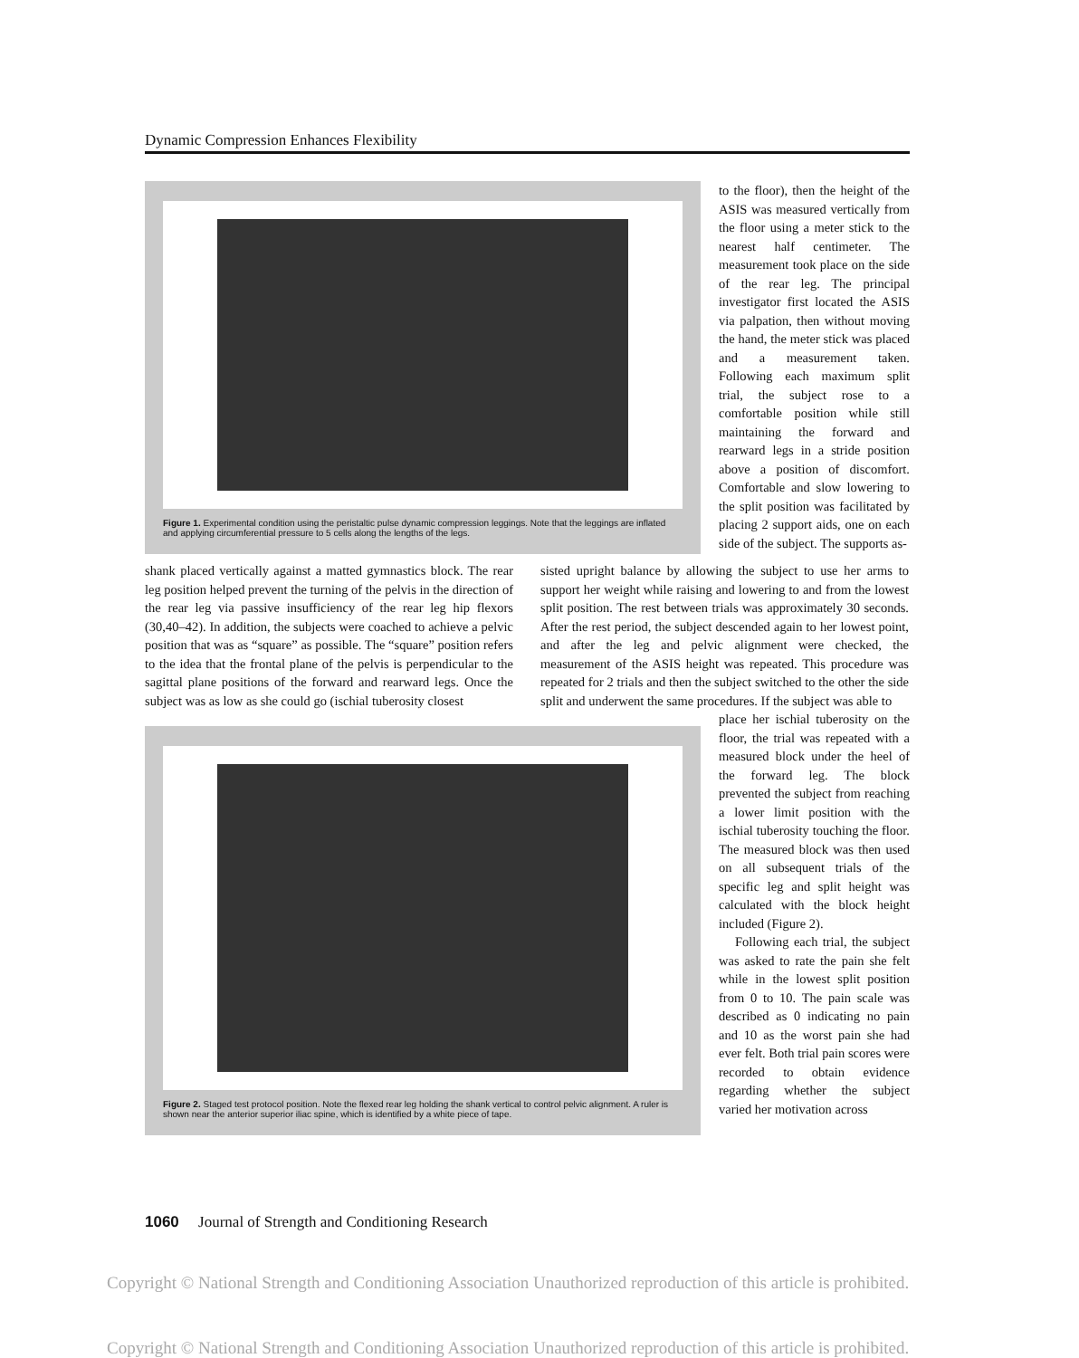Dynamic Compression Enhances Flexibility
Figure 1. Experimental condition using the peristaltic pulse dynamic compression leggings. Note that the leggings are inflated and applying circumferential pressure to 5 cells along the lengths of the legs.
to the floor), then the height of the ASIS was measured vertically from the floor using a meter stick to the nearest half centimeter. The measurement took place on the side of the rear leg. The principal investigator first located the ASIS via palpation, then without moving the hand, the meter stick was placed and a measurement taken. Following each maximum split trial, the subject rose to a comfortable position while still maintaining the forward and rearward legs in a stride position above a position of discomfort. Comfortable and slow lowering to the split position was facilitated by placing 2 support aids, one on each side of the subject. The supports as-
shank placed vertically against a matted gymnastics block. The rear leg position helped prevent the turning of the pelvis in the direction of the rear leg via passive insufficiency of the rear leg hip flexors (30,40–42). In addition, the subjects were coached to achieve a pelvic position that was as “square” as possible. The “square” position refers to the idea that the frontal plane of the pelvis is perpendicular to the sagittal plane positions of the forward and rearward legs. Once the subject was as low as she could go (ischial tuberosity closest
sisted upright balance by allowing the subject to use her arms to support her weight while raising and lowering to and from the lowest split position. The rest between trials was approximately 30 seconds. After the rest period, the subject descended again to her lowest point, and after the leg and pelvic alignment were checked, the measurement of the ASIS height was repeated. This procedure was repeated for 2 trials and then the subject switched to the other the side split and underwent the same procedures. If the subject was able to
Figure 2. Staged test protocol position. Note the flexed rear leg holding the shank vertical to control pelvic alignment. A ruler is shown near the anterior superior iliac spine, which is identified by a white piece of tape.
place her ischial tuberosity on the floor, the trial was repeated with a measured block under the heel of the forward leg. The block prevented the subject from reaching a lower limit position with the ischial tuberosity touching the floor. The measured block was then used on all subsequent trials of the specific leg and split height was calculated with the block height included (Figure 2).
Following each trial, the subject was asked to rate the pain she felt while in the lowest split position from 0 to 10. The pain scale was described as 0 indicating no pain and 10 as the worst pain she had ever felt. Both trial pain scores were recorded to obtain evidence regarding whether the subject varied her motivation across
1060 Journal of Strength and Conditioning Research
Copyright © National Strength and Conditioning Association Unauthorized reproduction of this article is prohibited.
Copyright © National Strength and Conditioning Association Unauthorized reproduction of this article is prohibited.